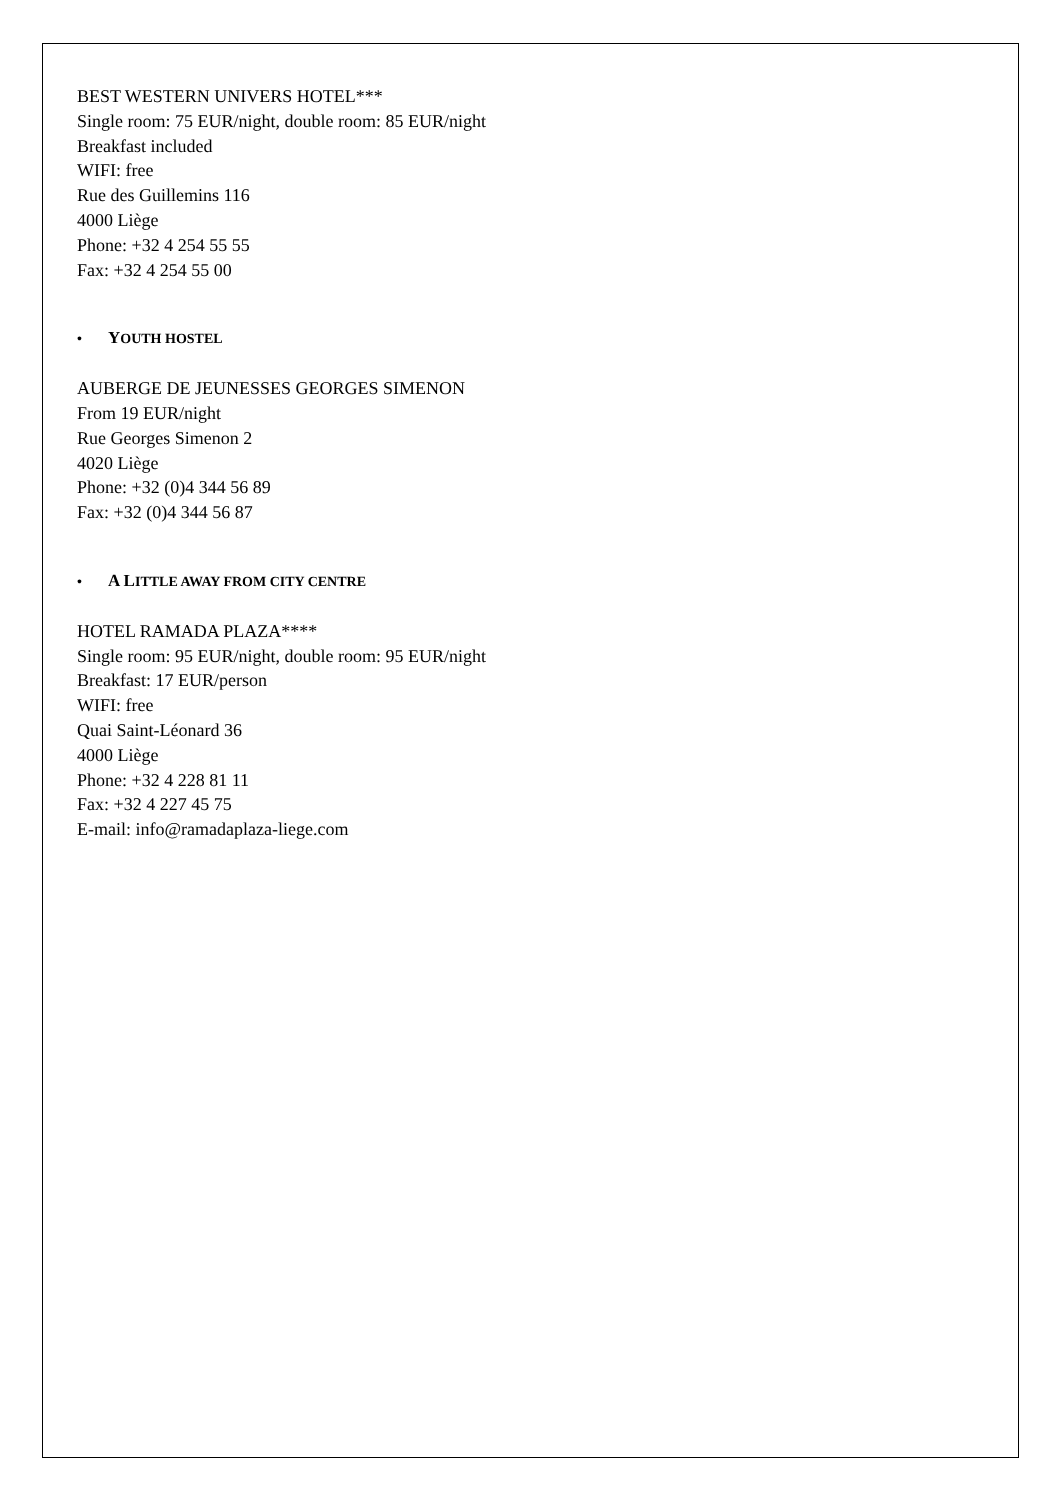BEST WESTERN UNIVERS HOTEL***
Single room: 75 EUR/night, double room: 85 EUR/night
Breakfast included
WIFI: free
Rue des Guillemins 116
4000 Liège
Phone: +32 4 254 55 55
Fax: +32 4 254 55 00
• YOUTH HOSTEL
AUBERGE DE JEUNESSES GEORGES SIMENON
From 19 EUR/night
Rue Georges Simenon 2
4020 Liège
Phone: +32 (0)4 344 56 89
Fax: +32 (0)4 344 56 87
• A LITTLE AWAY FROM CITY CENTRE
HOTEL RAMADA PLAZA****
Single room: 95 EUR/night, double room: 95 EUR/night
Breakfast: 17 EUR/person
WIFI: free
Quai Saint-Léonard 36
4000 Liège
Phone: +32 4 228 81 11
Fax: +32 4 227 45 75
E-mail: info@ramadaplaza-liege.com